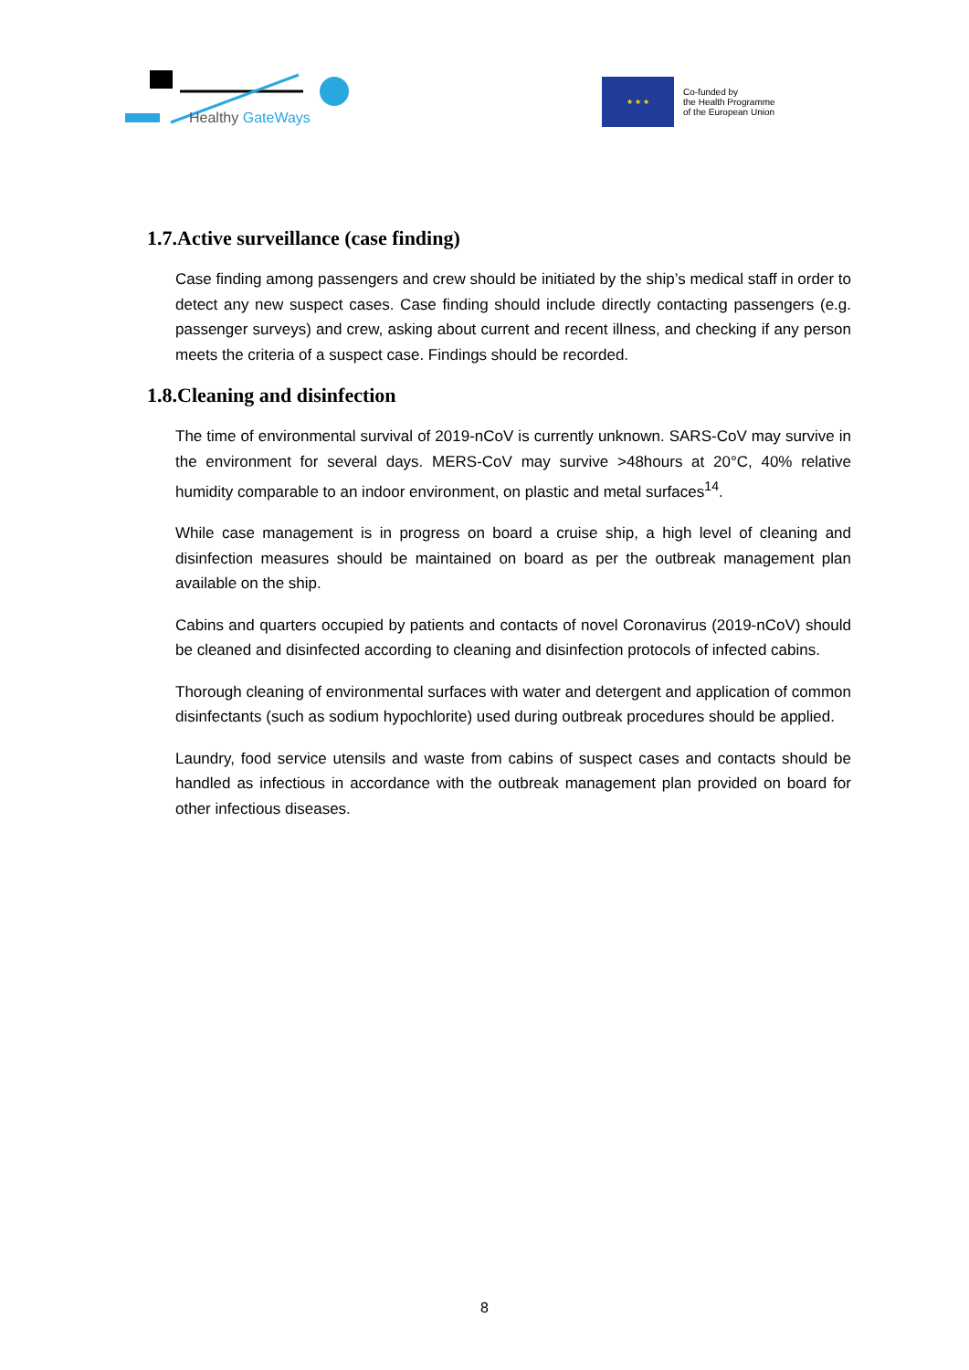Healthy GateWays
★ ★ ★
Co-funded by
the Health Programme
of the European Union
1.7.Active surveillance (case finding)
Case finding among passengers and crew should be initiated by the ship’s medical staff in order to detect any new suspect cases. Case finding should include directly contacting passengers (e.g. passenger surveys) and crew, asking about current and recent illness, and checking if any person meets the criteria of a suspect case. Findings should be recorded.
1.8.Cleaning and disinfection
The time of environmental survival of 2019-nCoV is currently unknown. SARS-CoV may survive in the environment for several days. MERS-CoV may survive >48hours at 20°C, 40% relative humidity comparable to an indoor environment, on plastic and metal surfaces<sup>14</sup>.
While case management is in progress on board a cruise ship, a high level of cleaning and disinfection measures should be maintained on board as per the outbreak management plan available on the ship.
Cabins and quarters occupied by patients and contacts of novel Coronavirus (2019-nCoV) should be cleaned and disinfected according to cleaning and disinfection protocols of infected cabins.
Thorough cleaning of environmental surfaces with water and detergent and application of common disinfectants (such as sodium hypochlorite) used during outbreak procedures should be applied.
Laundry, food service utensils and waste from cabins of suspect cases and contacts should be handled as infectious in accordance with the outbreak management plan provided on board for other infectious diseases.
8